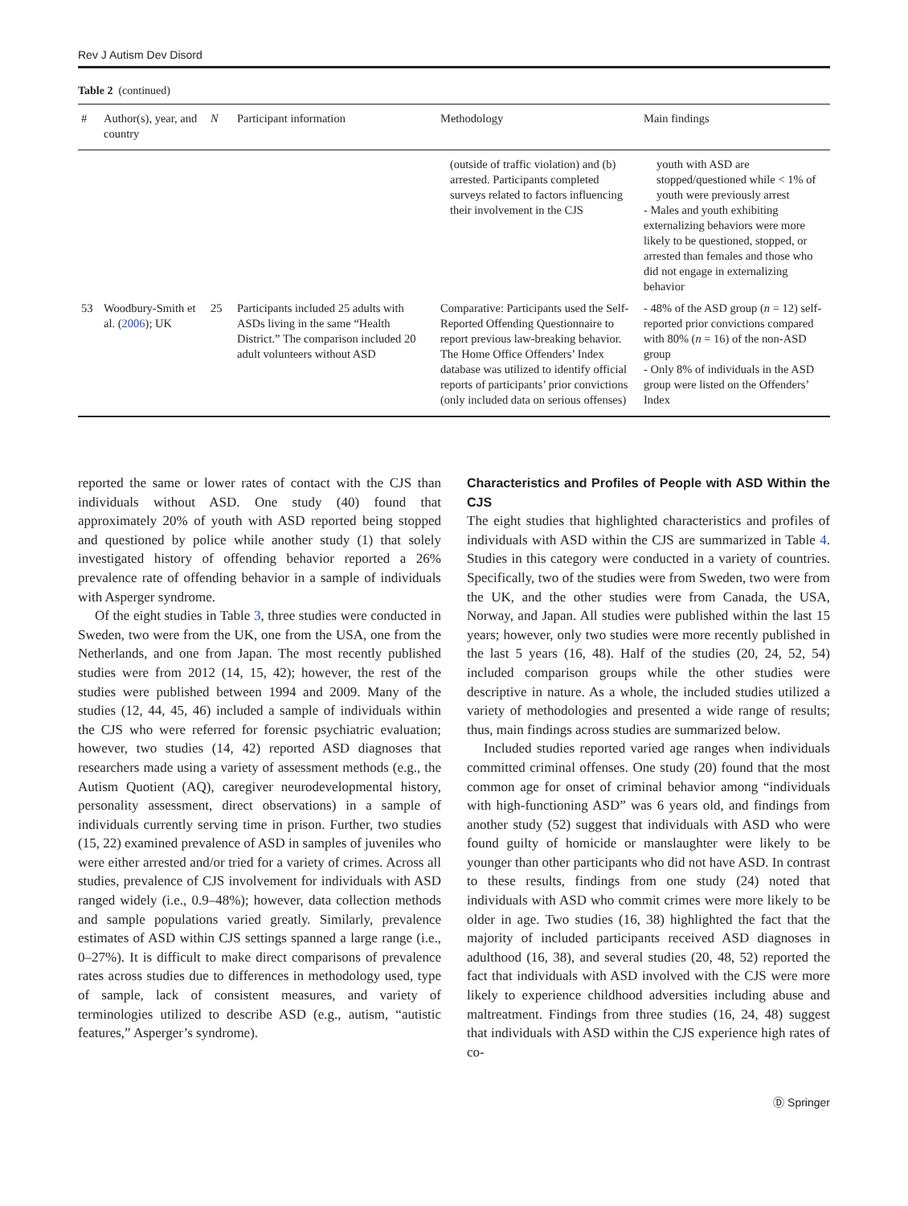Rev J Autism Dev Disord
Table 2 (continued)
| # | Author(s), year, and country | N | Participant information | Methodology | Main findings |
| --- | --- | --- | --- | --- | --- |
| | | | | (outside of traffic violation) and (b) arrested. Participants completed surveys related to factors influencing their involvement in the CJS | youth with ASD are stopped/questioned while < 1% of youth were previously arrest - Males and youth exhibiting externalizing behaviors were more likely to be questioned, stopped, or arrested than females and those who did not engage in externalizing behavior |
| 53 | Woodbury-Smith et al. ( 2006 ); UK | 25 | Participants included 25 adults with ASDs living in the same “Health District.” The comparison included 20 adult volunteers without ASD | Comparative: Participants used the Self-Reported Offending Questionnaire to report previous law-breaking behavior. The Home Office Offenders’ Index database was utilized to identify official reports of participants’ prior convictions (only included data on serious offenses) | - 48% of the ASD group ( n = 12) self-reported prior convictions compared with 80% ( n = 16) of the non-ASD group - Only 8% of individuals in the ASD group were listed on the Offenders’ Index |
reported the same or lower rates of contact with the CJS than individuals without ASD. One study (40) found that approximately 20% of youth with ASD reported being stopped and questioned by police while another study (1) that solely investigated history of offending behavior reported a 26% prevalence rate of offending behavior in a sample of individuals with Asperger syndrome.
Of the eight studies in Table 3, three studies were conducted in Sweden, two were from the UK, one from the USA, one from the Netherlands, and one from Japan. The most recently published studies were from 2012 (14, 15, 42); however, the rest of the studies were published between 1994 and 2009. Many of the studies (12, 44, 45, 46) included a sample of individuals within the CJS who were referred for forensic psychiatric evaluation; however, two studies (14, 42) reported ASD diagnoses that researchers made using a variety of assessment methods (e.g., the Autism Quotient (AQ), caregiver neurodevelopmental history, personality assessment, direct observations) in a sample of individuals currently serving time in prison. Further, two studies (15, 22) examined prevalence of ASD in samples of juveniles who were either arrested and/or tried for a variety of crimes. Across all studies, prevalence of CJS involvement for individuals with ASD ranged widely (i.e., 0.9–48%); however, data collection methods and sample populations varied greatly. Similarly, prevalence estimates of ASD within CJS settings spanned a large range (i.e., 0–27%). It is difficult to make direct comparisons of prevalence rates across studies due to differences in methodology used, type of sample, lack of consistent measures, and variety of terminologies utilized to describe ASD (e.g., autism, “autistic features,” Asperger’s syndrome).
Characteristics and Profiles of People with ASD Within the CJS
The eight studies that highlighted characteristics and profiles of individuals with ASD within the CJS are summarized in Table 4. Studies in this category were conducted in a variety of countries. Specifically, two of the studies were from Sweden, two were from the UK, and the other studies were from Canada, the USA, Norway, and Japan. All studies were published within the last 15 years; however, only two studies were more recently published in the last 5 years (16, 48). Half of the studies (20, 24, 52, 54) included comparison groups while the other studies were descriptive in nature. As a whole, the included studies utilized a variety of methodologies and presented a wide range of results; thus, main findings across studies are summarized below.
Included studies reported varied age ranges when individuals committed criminal offenses. One study (20) found that the most common age for onset of criminal behavior among “individuals with high-functioning ASD” was 6 years old, and findings from another study (52) suggest that individuals with ASD who were found guilty of homicide or manslaughter were likely to be younger than other participants who did not have ASD. In contrast to these results, findings from one study (24) noted that individuals with ASD who commit crimes were more likely to be older in age. Two studies (16, 38) highlighted the fact that the majority of included participants received ASD diagnoses in adulthood (16, 38), and several studies (20, 48, 52) reported the fact that individuals with ASD involved with the CJS were more likely to experience childhood adversities including abuse and maltreatment. Findings from three studies (16, 24, 48) suggest that individuals with ASD within the CJS experience high rates of co-
Ⓓ Springer